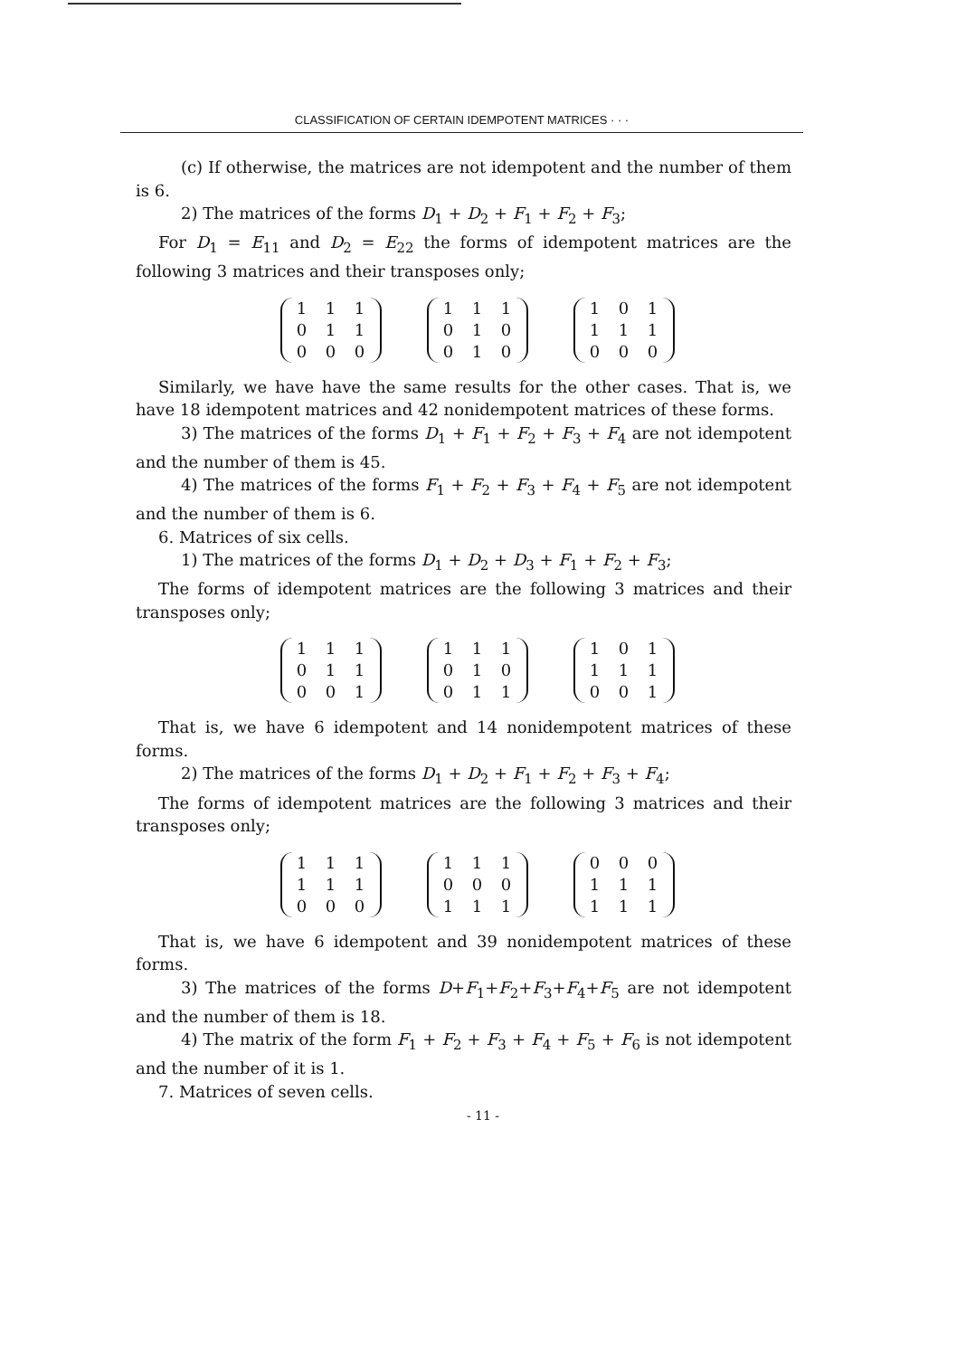CLASSIFICATION OF CERTAIN IDEMPOTENT MATRICES · · ·
(c) If otherwise, the matrices are not idempotent and the number of them is 6.
2) The matrices of the forms D<sub>1</sub> + D<sub>2</sub> + F<sub>1</sub> + F<sub>2</sub> + F<sub>3</sub>;
For D<sub>1</sub> = E<sub>11</sub> and D<sub>2</sub> = E<sub>22</sub> the forms of idempotent matrices are the following 3 matrices and their transposes only;
| 1 | 1 | 1 |
| 0 | 1 | 1 |
| 0 | 0 | 0 |
| 1 | 1 | 1 |
| 0 | 1 | 0 |
| 0 | 1 | 0 |
| 1 | 0 | 1 |
| 1 | 1 | 1 |
| 0 | 0 | 0 |
Similarly, we have have the same results for the other cases. That is, we have 18 idempotent matrices and 42 nonidempotent matrices of these forms.
3) The matrices of the forms D<sub>1</sub> + F<sub>1</sub> + F<sub>2</sub> + F<sub>3</sub> + F<sub>4</sub> are not idempotent and the number of them is 45.
4) The matrices of the forms F<sub>1</sub> + F<sub>2</sub> + F<sub>3</sub> + F<sub>4</sub> + F<sub>5</sub> are not idempotent and the number of them is 6.
6. Matrices of six cells.
1) The matrices of the forms D<sub>1</sub> + D<sub>2</sub> + D<sub>3</sub> + F<sub>1</sub> + F<sub>2</sub> + F<sub>3</sub>;
The forms of idempotent matrices are the following 3 matrices and their transposes only;
| 1 | 1 | 1 |
| 0 | 1 | 1 |
| 0 | 0 | 1 |
| 1 | 1 | 1 |
| 0 | 1 | 0 |
| 0 | 1 | 1 |
| 1 | 0 | 1 |
| 1 | 1 | 1 |
| 0 | 0 | 1 |
That is, we have 6 idempotent and 14 nonidempotent matrices of these forms.
2) The matrices of the forms D<sub>1</sub> + D<sub>2</sub> + F<sub>1</sub> + F<sub>2</sub> + F<sub>3</sub> + F<sub>4</sub>;
The forms of idempotent matrices are the following 3 matrices and their transposes only;
| 1 | 1 | 1 |
| 1 | 1 | 1 |
| 0 | 0 | 0 |
| 1 | 1 | 1 |
| 0 | 0 | 0 |
| 1 | 1 | 1 |
| 0 | 0 | 0 |
| 1 | 1 | 1 |
| 1 | 1 | 1 |
That is, we have 6 idempotent and 39 nonidempotent matrices of these forms.
3) The matrices of the forms D+F<sub>1</sub>+F<sub>2</sub>+F<sub>3</sub>+F<sub>4</sub>+F<sub>5</sub> are not idempotent and the number of them is 18.
4) The matrix of the form F<sub>1</sub> + F<sub>2</sub> + F<sub>3</sub> + F<sub>4</sub> + F<sub>5</sub> + F<sub>6</sub> is not idempotent and the number of it is 1.
7. Matrices of seven cells.
- 11 -